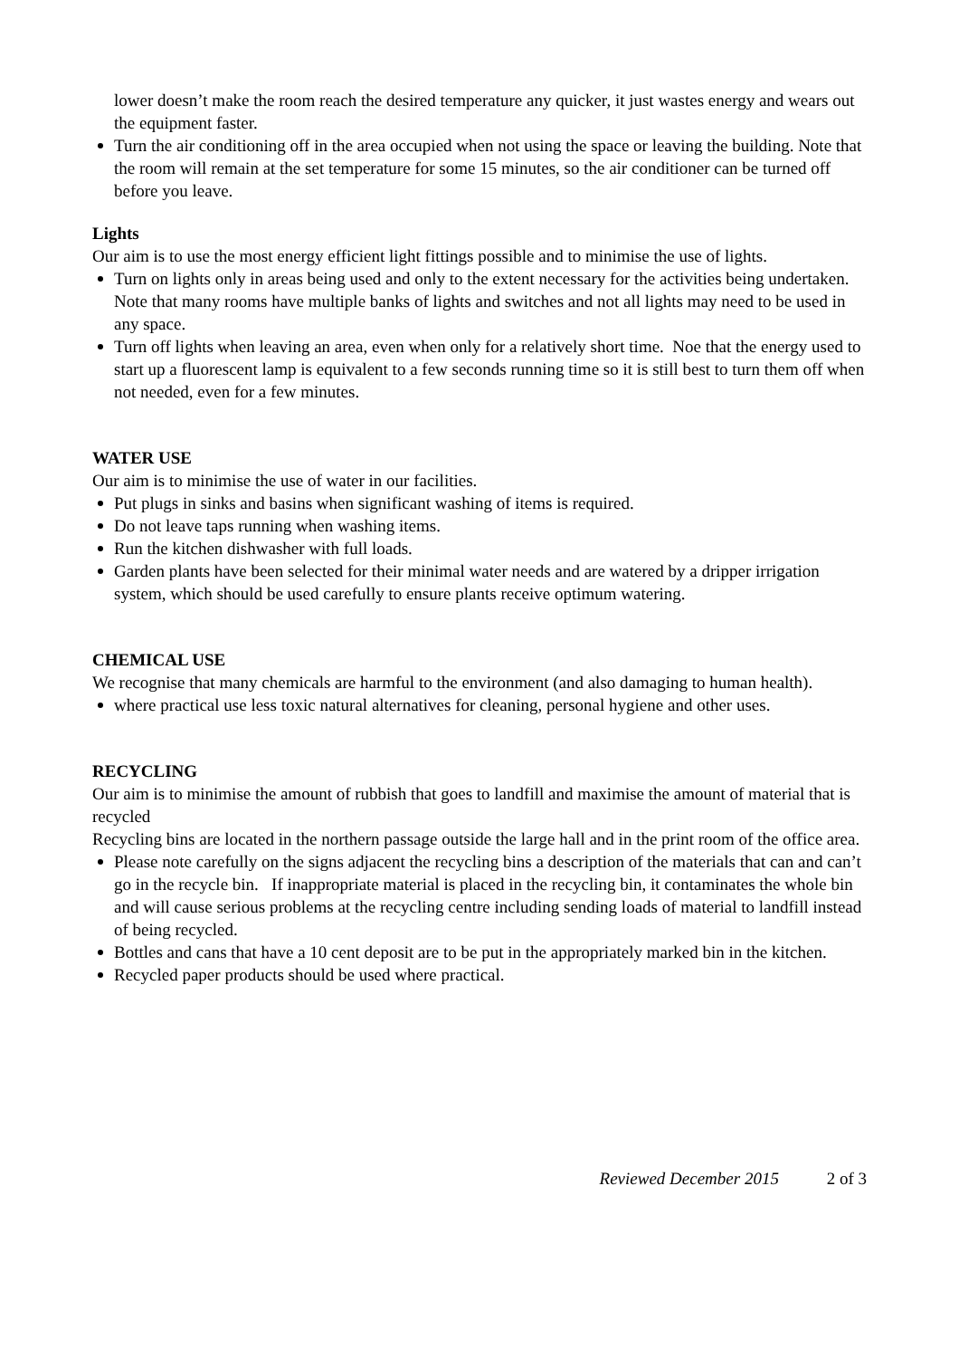lower doesn’t make the room reach the desired temperature any quicker, it just wastes energy and wears out the equipment faster.
Turn the air conditioning off in the area occupied when not using the space or leaving the building. Note that the room will remain at the set temperature for some 15 minutes, so the air conditioner can be turned off before you leave.
Lights
Our aim is to use the most energy efficient light fittings possible and to minimise the use of lights.
Turn on lights only in areas being used and only to the extent necessary for the activities being undertaken. Note that many rooms have multiple banks of lights and switches and not all lights may need to be used in any space.
Turn off lights when leaving an area, even when only for a relatively short time. Noe that the energy used to start up a fluorescent lamp is equivalent to a few seconds running time so it is still best to turn them off when not needed, even for a few minutes.
WATER USE
Our aim is to minimise the use of water in our facilities.
Put plugs in sinks and basins when significant washing of items is required.
Do not leave taps running when washing items.
Run the kitchen dishwasher with full loads.
Garden plants have been selected for their minimal water needs and are watered by a dripper irrigation system, which should be used carefully to ensure plants receive optimum watering.
CHEMICAL USE
We recognise that many chemicals are harmful to the environment (and also damaging to human health).
where practical use less toxic natural alternatives for cleaning, personal hygiene and other uses.
RECYCLING
Our aim is to minimise the amount of rubbish that goes to landfill and maximise the amount of material that is recycled
Recycling bins are located in the northern passage outside the large hall and in the print room of the office area.
Please note carefully on the signs adjacent the recycling bins a description of the materials that can and can’t go in the recycle bin. If inappropriate material is placed in the recycling bin, it contaminates the whole bin and will cause serious problems at the recycling centre including sending loads of material to landfill instead of being recycled.
Bottles and cans that have a 10 cent deposit are to be put in the appropriately marked bin in the kitchen.
Recycled paper products should be used where practical.
Reviewed December 2015 2 of 3